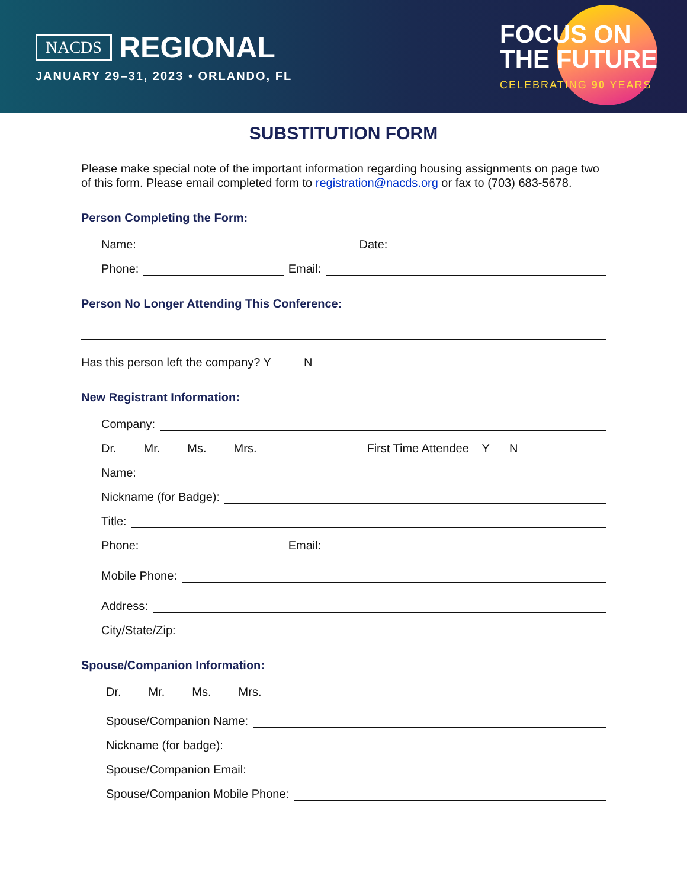NACDS REGIONAL
JANUARY 29–31, 2023 • ORLANDO, FL
FOCUS ON
THE FUTURE
CELEBRATING 90 YEARS
SUBSTITUTION FORM
Please make special note of the important information regarding housing assignments on page two of this form. Please email completed form to registration@nacds.org or fax to (703) 683-5678.
Person Completing the Form:
Name: Date:
Phone: Email:
Person No Longer Attending This Conference:
Has this person left the company? Y N
New Registrant Information:
Company:
Dr. Mr. Ms. Mrs. First Time Attendee Y N
Name:
Nickname (for Badge):
Title:
Phone: Email:
Mobile Phone:
Address:
City/State/Zip:
Spouse/Companion Information:
Dr. Mr. Ms. Mrs.
Spouse/Companion Name:
Nickname (for badge):
Spouse/Companion Email:
Spouse/Companion Mobile Phone: